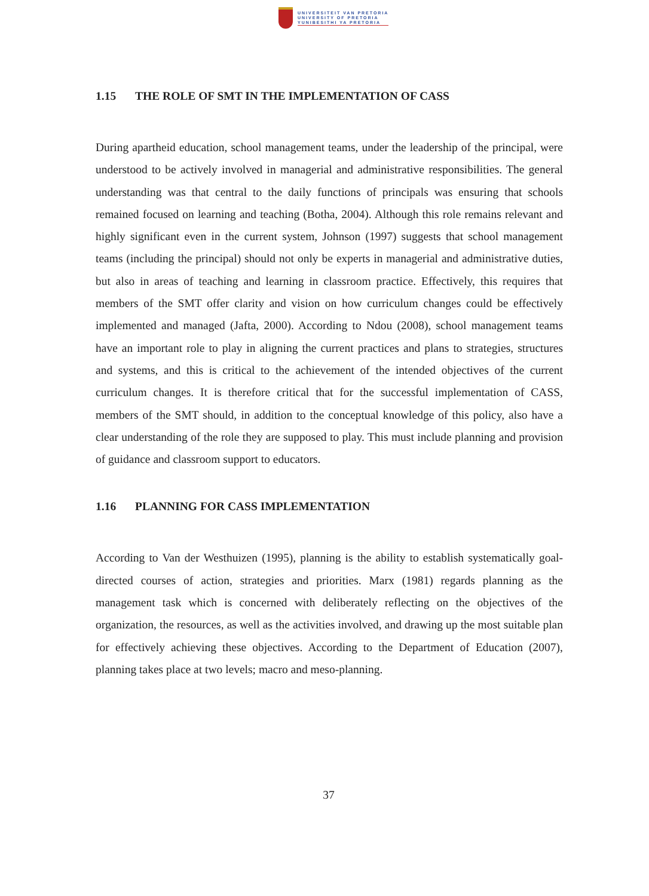UNIVERSITEIT VAN PRETORIA
UNIVERSITY OF PRETORIA
YUNIBESITHI YA PRETORIA
1.15 THE ROLE OF SMT IN THE IMPLEMENTATION OF CASS
During apartheid education, school management teams, under the leadership of the principal, were understood to be actively involved in managerial and administrative responsibilities. The general understanding was that central to the daily functions of principals was ensuring that schools remained focused on learning and teaching (Botha, 2004). Although this role remains relevant and highly significant even in the current system, Johnson (1997) suggests that school management teams (including the principal) should not only be experts in managerial and administrative duties, but also in areas of teaching and learning in classroom practice. Effectively, this requires that members of the SMT offer clarity and vision on how curriculum changes could be effectively implemented and managed (Jafta, 2000). According to Ndou (2008), school management teams have an important role to play in aligning the current practices and plans to strategies, structures and systems, and this is critical to the achievement of the intended objectives of the current curriculum changes. It is therefore critical that for the successful implementation of CASS, members of the SMT should, in addition to the conceptual knowledge of this policy, also have a clear understanding of the role they are supposed to play. This must include planning and provision of guidance and classroom support to educators.
1.16 PLANNING FOR CASS IMPLEMENTATION
According to Van der Westhuizen (1995), planning is the ability to establish systematically goal-directed courses of action, strategies and priorities. Marx (1981) regards planning as the management task which is concerned with deliberately reflecting on the objectives of the organization, the resources, as well as the activities involved, and drawing up the most suitable plan for effectively achieving these objectives. According to the Department of Education (2007), planning takes place at two levels; macro and meso-planning.
37